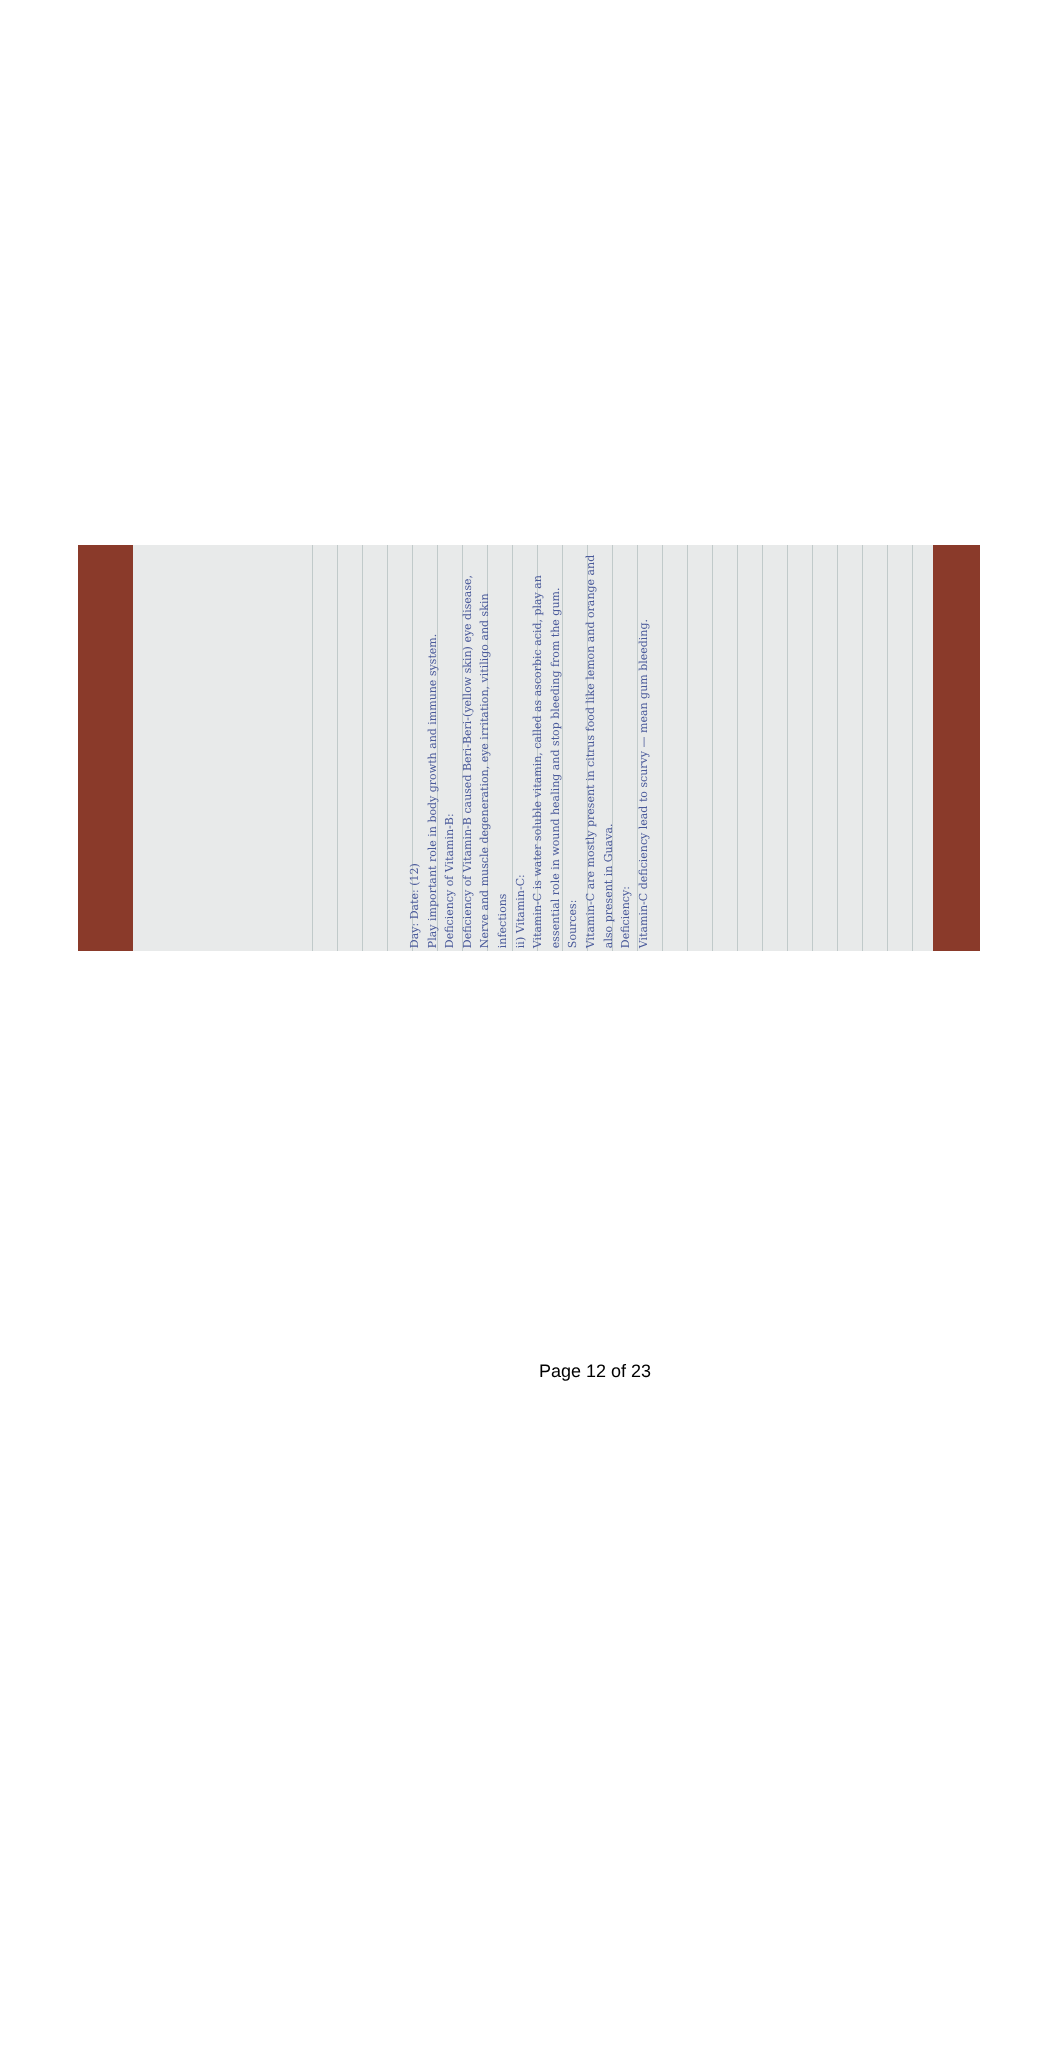Day: Date: (12)
Play important role in body growth and immune system.
Deficiency of Vitamin-B:
Deficiency of Vitamin-B caused Beri-Beri-(yellow skin) eye disease, Nerve and muscle degeneration, eye irritation, vitiligo and skin infections
ii) Vitamin-C:
Vitamin-C is water soluble vitamin, called as ascorbic acid, play an essential role in wound healing and stop bleeding from the gum.
Sources:
Vitamin-C are mostly present in citrus food like lemon and orange and also present in Guava.
Deficiency:
Vitamin-C deficiency lead to scurvy — mean gum bleeding.
Page 12 of 23